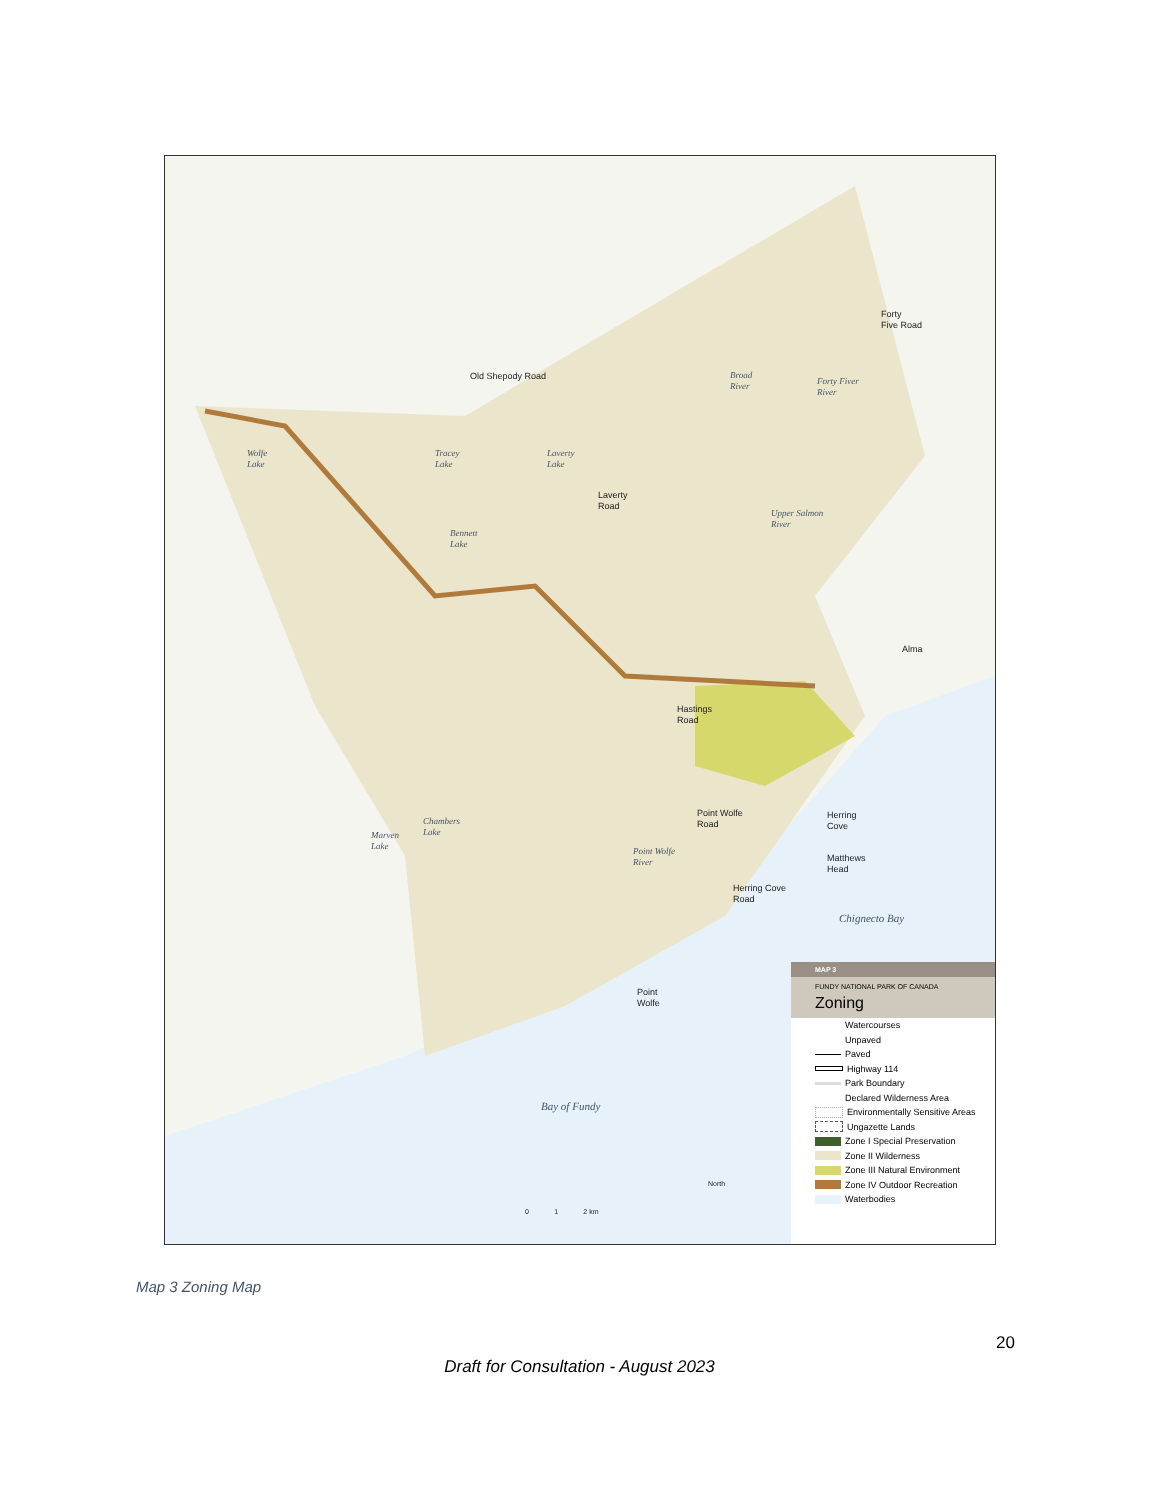Old Shepody Road
Forty
Five Road
Broad
River
Forty Fiver
River
Wolfe
Lake
Tracey
Lake
Laverty
Lake
Laverty
Road
Upper Salmon
River
Bennett
Lake
Alma
Hastings
Road
Point Wolfe
Road
Herring
Cove
Chambers
Lake
Marven
Lake
Point Wolfe
River
Matthews
Head
Herring Cove
Road
Chignecto Bay
Point
Wolfe
Bay of Fundy
North
0 1 2 km
MAP 3
FUNDY NATIONAL PARK OF CANADA
Zoning
Watercourses
Unpaved
Paved
Highway 114
Park Boundary
Declared Wilderness Area
Environmentally Sensitive Areas
Ungazette Lands
Zone I Special Preservation
Zone II Wilderness
Zone III Natural Environment
Zone IV Outdoor Recreation
Waterbodies
Map 3 Zoning Map
20
Draft for Consultation - August 2023